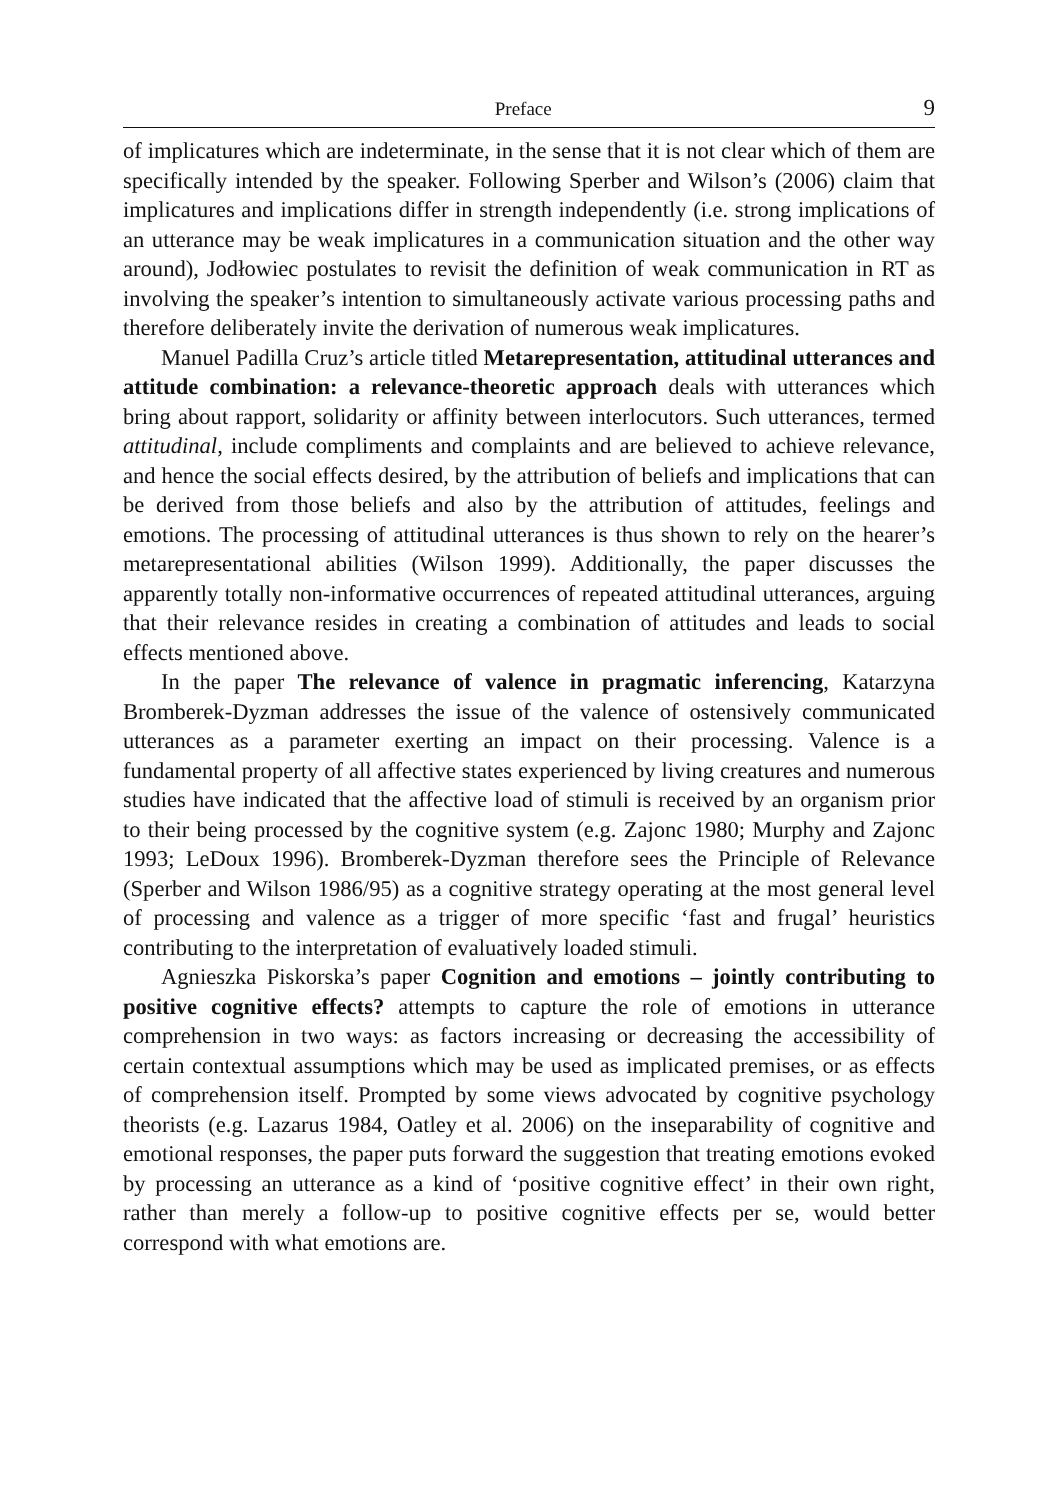Preface 9
of implicatures which are indeterminate, in the sense that it is not clear which of them are specifically intended by the speaker. Following Sperber and Wilson’s (2006) claim that implicatures and implications differ in strength independently (i.e. strong implications of an utterance may be weak implicatures in a communication situation and the other way around), Jodłowiec postulates to revisit the definition of weak communication in RT as involving the speaker’s intention to simultaneously activate various processing paths and therefore deliberately invite the derivation of numerous weak implicatures.
Manuel Padilla Cruz’s article titled Metarepresentation, attitudinal utterances and attitude combination: a relevance-theoretic approach deals with utterances which bring about rapport, solidarity or affinity between interlocutors. Such utterances, termed attitudinal, include compliments and complaints and are believed to achieve relevance, and hence the social effects desired, by the attribution of beliefs and implications that can be derived from those beliefs and also by the attribution of attitudes, feelings and emotions. The processing of attitudinal utterances is thus shown to rely on the hearer’s metarepresentational abilities (Wilson 1999). Additionally, the paper discusses the apparently totally non-informative occurrences of repeated attitudinal utterances, arguing that their relevance resides in creating a combination of attitudes and leads to social effects mentioned above.
In the paper The relevance of valence in pragmatic inferencing, Katarzyna Bromberek-Dyzman addresses the issue of the valence of ostensively communicated utterances as a parameter exerting an impact on their processing. Valence is a fundamental property of all affective states experienced by living creatures and numerous studies have indicated that the affective load of stimuli is received by an organism prior to their being processed by the cognitive system (e.g. Zajonc 1980; Murphy and Zajonc 1993; LeDoux 1996). Bromberek-Dyzman therefore sees the Principle of Relevance (Sperber and Wilson 1986/95) as a cognitive strategy operating at the most general level of processing and valence as a trigger of more specific ‘fast and frugal’ heuristics contributing to the interpretation of evaluatively loaded stimuli.
Agnieszka Piskorska’s paper Cognition and emotions – jointly contributing to positive cognitive effects? attempts to capture the role of emotions in utterance comprehension in two ways: as factors increasing or decreasing the accessibility of certain contextual assumptions which may be used as implicated premises, or as effects of comprehension itself. Prompted by some views advocated by cognitive psychology theorists (e.g. Lazarus 1984, Oatley et al. 2006) on the inseparability of cognitive and emotional responses, the paper puts forward the suggestion that treating emotions evoked by processing an utterance as a kind of ‘positive cognitive effect’ in their own right, rather than merely a follow-up to positive cognitive effects per se, would better correspond with what emotions are.